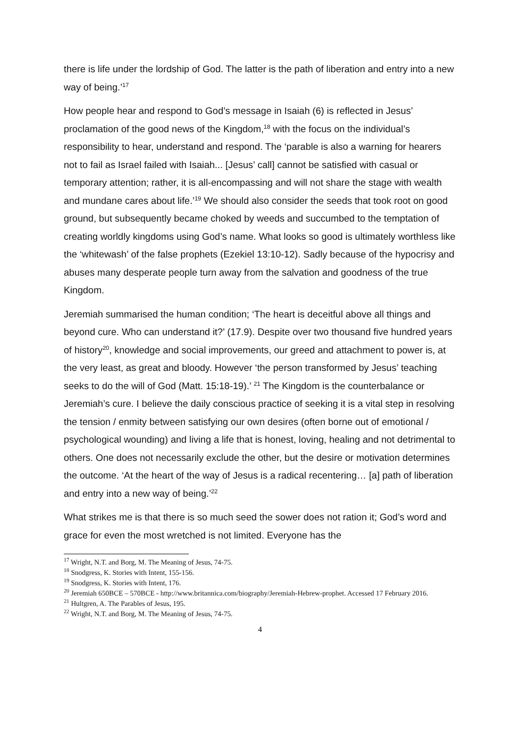there is life under the lordship of God. The latter is the path of liberation and entry into a new way of being.’<sup>17</sup>
How people hear and respond to God’s message in Isaiah (6) is reflected in Jesus’ proclamation of the good news of the Kingdom,<sup>18</sup> with the focus on the individual’s responsibility to hear, understand and respond. The ‘parable is also a warning for hearers not to fail as Israel failed with Isaiah... [Jesus’ call] cannot be satisfied with casual or temporary attention; rather, it is all-encompassing and will not share the stage with wealth and mundane cares about life.’<sup>19</sup> We should also consider the seeds that took root on good ground, but subsequently became choked by weeds and succumbed to the temptation of creating worldly kingdoms using God’s name. What looks so good is ultimately worthless like the ‘whitewash’ of the false prophets (Ezekiel 13:10-12). Sadly because of the hypocrisy and abuses many desperate people turn away from the salvation and goodness of the true Kingdom.
Jeremiah summarised the human condition; ‘The heart is deceitful above all things and beyond cure. Who can understand it?’ (17.9). Despite over two thousand five hundred years of history<sup>20</sup>, knowledge and social improvements, our greed and attachment to power is, at the very least, as great and bloody. However ‘the person transformed by Jesus’ teaching seeks to do the will of God (Matt. 15:18-19).’ <sup>21</sup> The Kingdom is the counterbalance or Jeremiah’s cure. I believe the daily conscious practice of seeking it is a vital step in resolving the tension / enmity between satisfying our own desires (often borne out of emotional / psychological wounding) and living a life that is honest, loving, healing and not detrimental to others. One does not necessarily exclude the other, but the desire or motivation determines the outcome. ‘At the heart of the way of Jesus is a radical recentering… [a] path of liberation and entry into a new way of being.’<sup>22</sup>
What strikes me is that there is so much seed the sower does not ration it; God’s word and grace for even the most wretched is not limited. Everyone has the
<sup>17</sup> Wright, N.T. and Borg, M. The Meaning of Jesus, 74-75.
<sup>18</sup> Snodgress, K. Stories with Intent, 155-156.
<sup>19</sup> Snodgress, K. Stories with Intent, 176.
<sup>20</sup> Jeremiah 650BCE – 570BCE - http://www.britannica.com/biography/Jeremiah-Hebrew-prophet. Accessed 17 February 2016.
<sup>21</sup> Hultgren, A. The Parables of Jesus, 195.
<sup>22</sup> Wright, N.T. and Borg, M. The Meaning of Jesus, 74-75.
4